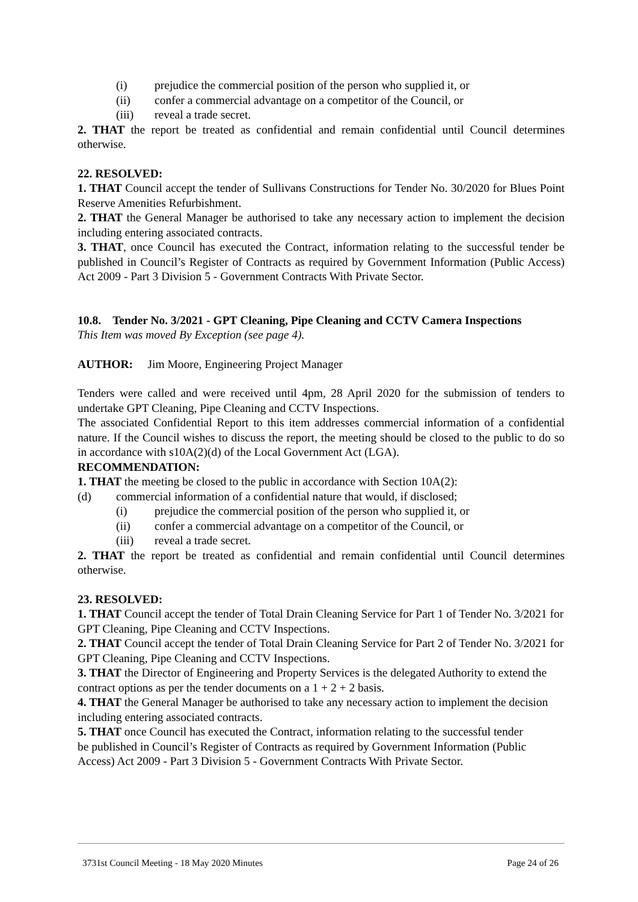(i) prejudice the commercial position of the person who supplied it, or
(ii) confer a commercial advantage on a competitor of the Council, or
(iii) reveal a trade secret.
2. THAT the report be treated as confidential and remain confidential until Council determines otherwise.
22. RESOLVED:
1. THAT Council accept the tender of Sullivans Constructions for Tender No. 30/2020 for Blues Point Reserve Amenities Refurbishment.
2. THAT the General Manager be authorised to take any necessary action to implement the decision including entering associated contracts.
3. THAT, once Council has executed the Contract, information relating to the successful tender be published in Council’s Register of Contracts as required by Government Information (Public Access) Act 2009 - Part 3 Division 5 - Government Contracts With Private Sector.
10.8. Tender No. 3/2021 - GPT Cleaning, Pipe Cleaning and CCTV Camera Inspections
This Item was moved By Exception (see page 4).
AUTHOR: Jim Moore, Engineering Project Manager
Tenders were called and were received until 4pm, 28 April 2020 for the submission of tenders to undertake GPT Cleaning, Pipe Cleaning and CCTV Inspections.
The associated Confidential Report to this item addresses commercial information of a confidential nature. If the Council wishes to discuss the report, the meeting should be closed to the public to do so in accordance with s10A(2)(d) of the Local Government Act (LGA).
RECOMMENDATION:
1. THAT the meeting be closed to the public in accordance with Section 10A(2):
(d) commercial information of a confidential nature that would, if disclosed;
(i) prejudice the commercial position of the person who supplied it, or
(ii) confer a commercial advantage on a competitor of the Council, or
(iii) reveal a trade secret.
2. THAT the report be treated as confidential and remain confidential until Council determines otherwise.
23. RESOLVED:
1. THAT Council accept the tender of Total Drain Cleaning Service for Part 1 of Tender No. 3/2021 for GPT Cleaning, Pipe Cleaning and CCTV Inspections.
2. THAT Council accept the tender of Total Drain Cleaning Service for Part 2 of Tender No. 3/2021 for GPT Cleaning, Pipe Cleaning and CCTV Inspections.
3. THAT the Director of Engineering and Property Services is the delegated Authority to extend the contract options as per the tender documents on a 1 + 2 + 2 basis.
4. THAT the General Manager be authorised to take any necessary action to implement the decision including entering associated contracts.
5. THAT once Council has executed the Contract, information relating to the successful tender be published in Council’s Register of Contracts as required by Government Information (Public Access) Act 2009 - Part 3 Division 5 - Government Contracts With Private Sector.
3731st Council Meeting - 18 May 2020 Minutes Page 24 of 26